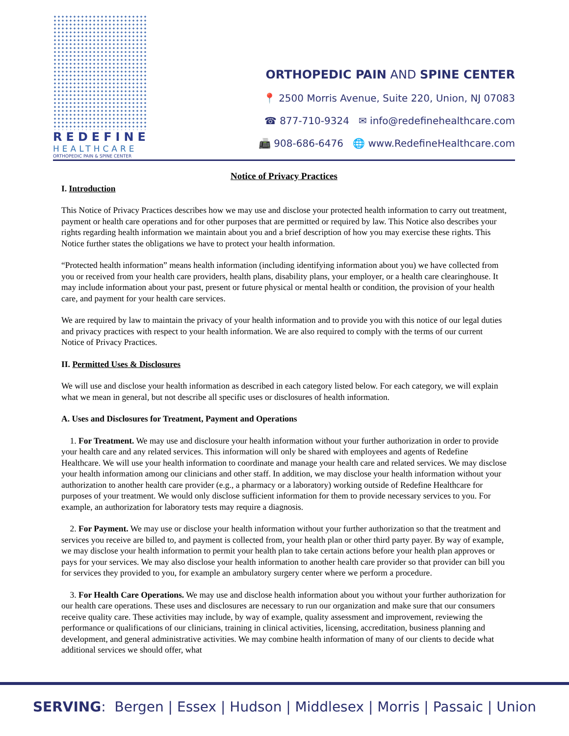REDEFINE
HEALTHCARE
ORTHOPEDIC PAIN & SPINE CENTER
ORTHOPEDIC PAIN AND SPINE CENTER
📍 2500 Morris Avenue, Suite 220, Union, NJ 07083
☎ 877-710-9324 ✉ info@redefinehealthcare.com
📠 908-686-6476 🌐 www.RedefineHealthcare.com
Notice of Privacy Practices
I. Introduction
This Notice of Privacy Practices describes how we may use and disclose your protected health information to carry out treatment, payment or health care operations and for other purposes that are permitted or required by law. This Notice also describes your rights regarding health information we maintain about you and a brief description of how you may exercise these rights. This Notice further states the obligations we have to protect your health information.
“Protected health information” means health information (including identifying information about you) we have collected from you or received from your health care providers, health plans, disability plans, your employer, or a health care clearinghouse. It may include information about your past, present or future physical or mental health or condition, the provision of your health care, and payment for your health care services.
We are required by law to maintain the privacy of your health information and to provide you with this notice of our legal duties and privacy practices with respect to your health information. We are also required to comply with the terms of our current Notice of Privacy Practices.
II. Permitted Uses & Disclosures
We will use and disclose your health information as described in each category listed below. For each category, we will explain what we mean in general, but not describe all specific uses or disclosures of health information.
A. Uses and Disclosures for Treatment, Payment and Operations
1. For Treatment. We may use and disclosure your health information without your further authorization in order to provide your health care and any related services. This information will only be shared with employees and agents of Redefine Healthcare. We will use your health information to coordinate and manage your health care and related services. We may disclose your health information among our clinicians and other staff. In addition, we may disclose your health information without your authorization to another health care provider (e.g., a pharmacy or a laboratory) working outside of Redefine Healthcare for purposes of your treatment. We would only disclose sufficient information for them to provide necessary services to you. For example, an authorization for laboratory tests may require a diagnosis.
2. For Payment. We may use or disclose your health information without your further authorization so that the treatment and services you receive are billed to, and payment is collected from, your health plan or other third party payer. By way of example, we may disclose your health information to permit your health plan to take certain actions before your health plan approves or pays for your services. We may also disclose your health information to another health care provider so that provider can bill you for services they provided to you, for example an ambulatory surgery center where we perform a procedure.
3. For Health Care Operations. We may use and disclose health information about you without your further authorization for our health care operations. These uses and disclosures are necessary to run our organization and make sure that our consumers receive quality care. These activities may include, by way of example, quality assessment and improvement, reviewing the performance or qualifications of our clinicians, training in clinical activities, licensing, accreditation, business planning and development, and general administrative activities. We may combine health information of many of our clients to decide what additional services we should offer, what
SERVING: Bergen | Essex | Hudson | Middlesex | Morris | Passaic | Union